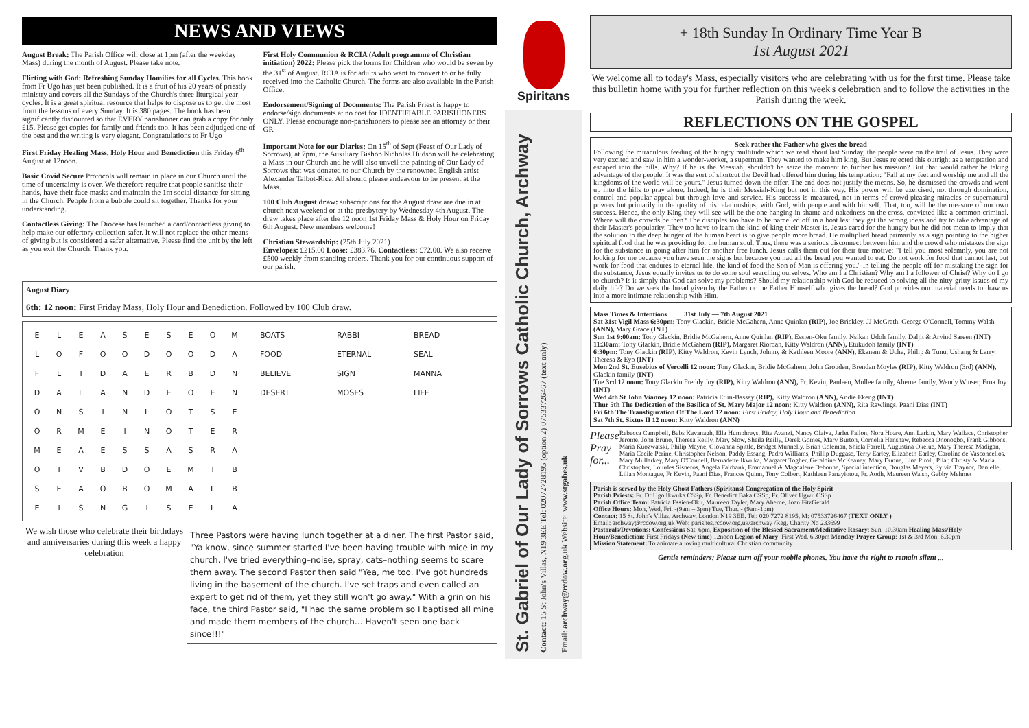NEWS AND VIEWS
August Break: The Parish Office will close at 1pm (after the weekday Mass) during the month of August. Please take note.
Flirting with God: Refreshing Sunday Homilies for all Cycles. This book from Fr Ugo has just been published. It is a fruit of his 20 years of priestly ministry and covers all the Sundays of the Church's three liturgical year cycles. It is a great spiritual resource that helps to dispose us to get the most from the lessons of every Sunday. It is 380 pages. The book has been significantly discounted so that EVERY parishioner can grab a copy for only £15. Please get copies for family and friends too. It has been adjudged one of the best and the writing is very elegant. Congratulations to Fr Ugo
First Friday Healing Mass, Holy Hour and Benediction this Friday 6<sup>th</sup> August at 12noon.
Basic Covid Secure Protocols will remain in place in our Church until the time of uncertainty is over. We therefore require that people sanitise their hands, have their face masks and maintain the 1m social distance for sitting in the Church. People from a bubble could sit together. Thanks for your understanding.
Contactless Giving: The Diocese has launched a card/contactless giving to help make our offertory collection safer. It will not replace the other means of giving but is considered a safer alternative. Please find the unit by the left as you exit the Church. Thank you.
First Holy Communion & RCIA (Adult programme of Christian initiation) 2022: Please pick the forms for Children who would be seven by the 31<sup>st</sup> of August. RCIA is for adults who want to convert to or be fully received into the Catholic Church. The forms are also available in the Parish Office.
Endorsement/Signing of Documents: The Parish Priest is happy to endorse/sign documents at no cost for IDENTIFIABLE PARISHIONERS ONLY. Please encourage non-parishioners to please see an attorney or their GP.
Important Note for our Diaries: On 15<sup>th</sup> of Sept (Feast of Our Lady of Sorrows), at 7pm, the Auxiliary Bishop Nicholas Hudson will be celebrating a Mass in our Church and he will also unveil the painting of Our Lady of Sorrows that was donated to our Church by the renowned English artist Alexander Talbot-Rice. All should please endeavour to be present at the Mass.
100 Club August draw: subscriptions for the August draw are due in at church next weekend or at the presbytery by Wednesday 4th August. The draw takes place after the 12 noon 1st Friday Mass & Holy Hour on Friday 6th August. New members welcome!
Christian Stewardship: (25th July 2021)
Envelopes: £215.00 Loose: £383.76. Contactless: £72.00. We also receive £500 weekly from standing orders. Thank you for our continuous support of our parish.
August Diary
6th: 12 noon: First Friday Mass, Holy Hour and Benediction. Followed by 100 Club draw.
| E | L | E | A | S | E | S | E | O | M |
| L | O | F | O | O | D | O | O | D | A |
| F | L | I | D | A | E | R | B | D | N |
| D | A | L | A | N | D | E | O | E | N |
| O | N | S | I | N | L | O | T | S | E |
| O | R | M | E | I | N | O | T | E | R |
| M | E | A | E | S | S | A | S | R | A |
| O | T | V | B | D | O | E | M | T | B |
| S | E | A | O | B | O | M | A | L | B |
| E | I | S | N | G | I | S | E | L | A |
| BOATS | RABBI | BREAD |
| FOOD | ETERNAL | SEAL |
| BELIEVE | SIGN | MANNA |
| DESERT | MOSES | LIFE |
We wish those who celebrate their birthdays and anniversaries during this week a happy celebration
Three Pastors were having lunch together at a diner. The first Pastor said, "Ya know, since summer started I've been having trouble with mice in my church. I've tried everything–noise, spray, cats–nothing seems to scare them away. The second Pastor then said "Yea, me too. I've got hundreds living in the basement of the church. I've set traps and even called an expert to get rid of them, yet they still won't go away." With a grin on his face, the third Pastor said, "I had the same problem so I baptised all mine and made them members of the church… Haven't seen one back since!!!"
Spiritans
St. Gabriel of Our Lady of Sorrows Catholic Church, Archway
Contact: 15 St John's Villas, N19 3EE Tel: 02072728195 (option 2) 07533726467 (text only)
Email: archway@rcdow.org.uk Website: www.stgabes.uk
+ 18th Sunday In Ordinary Time Year B
1st August 2021
We welcome all to today's Mass, especially visitors who are celebrating with us for the first time. Please take this bulletin home with you for further reflection on this week's celebration and to follow the activities in the Parish during the week.
REFLECTIONS ON THE GOSPEL
Seek rather the Father who gives the bread
Following the miraculous feeding of the hungry multitude which we read about last Sunday, the people were on the trail of Jesus. They were very excited and saw in him a wonder-worker, a superman. They wanted to make him king. But Jesus rejected this outright as a temptation and escaped into the hills. Why? If he is the Messiah, shouldn't he seize the moment to further his mission? But that would rather be taking advantage of the people. It was the sort of shortcut the Devil had offered him during his temptation: "Fall at my feet and worship me and all the kingdoms of the world will be yours." Jesus turned down the offer. The end does not justify the means. So, he dismissed the crowds and went up into the hills to pray alone. Indeed, he is their Messiah-King but not in this way. His power will be exercised, not through domination, control and popular appeal but through love and service. His success is measured, not in terms of crowd-pleasing miracles or supernatural powers but primarily in the quality of his relationships; with God, with people and with himself. That, too, will be the measure of our own success. Hence, the only King they will see will be the one hanging in shame and nakedness on the cross, convicted like a common criminal. Where will the crowds be then? The disciples too have to be parcelled off in a boat lest they get the wrong ideas and try to take advantage of their Master's popularity. They too have to learn the kind of king their Master is. Jesus cared for the hungry but he did not mean to imply that the solution to the deep hunger of the human heart is to give people more bread. He multiplied bread primarily as a sign pointing to the higher spiritual food that he was providing for the human soul. Thus, there was a serious disconnect between him and the crowd who mistakes the sign for the substance in going after him for another free lunch. Jesus calls them out for their true motive: "I tell you most solemnly, you are not looking for me because you have seen the signs but because you had all the bread you wanted to eat. Do not work for food that cannot last, but work for food that endures to eternal life, the kind of food the Son of Man is offering you." In telling the people off for mistaking the sign for the substance, Jesus equally invites us to do some soul searching ourselves. Who am I a Christian? Why am I a follower of Christ? Why do I go to church? Is it simply that God can solve my problems? Should my relationship with God be reduced to solving all the nitty-gritty issues of my daily life? Do we seek the bread given by the Father or the Father Himself who gives the bread? God provides our material needs to draw us into a more intimate relationship with Him.
Mass Times & Intentions 31st July — 7th August 2021
Sat 31st Vigil Mass 6:30pm: Tony Glackin, Bridie McGahern, Anne Quinlan (RIP), Joe Brickley, JJ McGrath, George O'Connell, Tommy Walsh (ANN), Mary Grace (INT)
Sun 1st 9:00am: Tony Glackin, Bridie McGahern, Anne Quinlan (RIP), Essien-Oku family, Nsikan Udoh family, Daljit & Arvind Sareen (INT)
11:30am: Tony Glackin, Bridie McGahern (RIP), Margaret Riordan, Kitty Waldron (ANN), Etukudoh family (INT)
6:30pm: Tony Glackin (RIP), Kitty Waldron, Kevin Lynch, Johnny & Kathleen Moore (ANN), Ekanem & Uche, Philip & Tunu, Ushang & Larry, Theresa & Eyo (INT)
Mon 2nd St. Eusebius of Vercelli 12 noon: Tony Glackin, Bridie McGahern, John Grouden, Brendan Moyles (RIP), Kitty Waldron (3rd) (ANN), Glackin family (INT)
Tue 3rd 12 noon: Tony Glackin Freddy Joy (RIP), Kitty Waldron (ANN), Fr. Kevin, Pauleen, Mullee family, Aherne family, Wendy Winser, Erna Joy (INT)
Wed 4th St John Vianney 12 noon: Patricia Etim-Bassey (RIP), Kitty Waldron (ANN), Andie Ekeng (INT)
Thur 5th The Dedication of the Basilica of St. Mary Major 12 noon: Kitty Waldron (ANN), Rita Rawlings, Paani Dias (INT)
Fri 6th The Transfiguration Of The Lord 12 noon: First Friday, Holy Hour and Benediction
Sat 7th St. Sixtus II 12 noon: Kitty Waldron (ANN)
Please Pray for...
Rebecca Campbell, Babs Kavanagh, Ella Humphreys, Rita Avanzi, Nancy Olaiya, Jarlet Fallon, Nora Hoare, Ann Larkin, Mary Wallace, Christopher Jerome, John Bruno, Theresa Reilly, Mary Slow, Sheila Reilly, Derek Gomes, Mary Burton, Cornelia Henshaw, Rebecca Ononogbo, Frank Gibbons, Maria Kuozwatski, Philip Mayne, Giovanna Spittle, Bridget Munnelly, Brian Coleman, Shiela Farrell, Augustina Okelue, Mary Theresa Madigan, Maria Cecile Perine, Christopher Nelson, Paddy Essang, Padra Williams, Phillip Duggase, Terry Earley, Elizabeth Earley, Caroline de Vasconcellos, Mary Mullarkey, Mary O'Connell, Bernadette Ikwuka, Margaret Togher, Geraldine McKeaney, Mary Dunne, Lina Piroli, Pilar, Christy & Maria Christopher, Lourdes Sisneros, Angela Fairbank, Emmanuel & Magdalene Debonne, Special intention, Douglas Meyers, Sylvia Traynor, Danielle, Lilian Montague, Fr Kevin, Paani Dias, Frances Quinn, Tony Colbert, Kathleen Panayiotou, Fr. Aodh, Maureen Walsh, Gabby Mehmet
Parish is served by the Holy Ghost Fathers (Spiritans) Congregation of the Holy Spirit
Parish Priests: Fr. Dr Ugo Ikwuka CSSp, Fr. Benedict Baka CSSp, Fr. Oliver Ugwu CSSp
Parish Office Team: Patricia Essien-Oku, Maureen Tayler, Mary Aherne, Joan FitzGerald
Office Hours: Mon, Wed, Fri. -(9am – 3pm) Tue, Thur. - (9am-1pm)
Contact: 15 St. John's Villas, Archway, London N19 3EE. Tel: 020 7272 8195, M: 07533726467 (TEXT ONLY )
Email: archway@rcdow.org.uk Web: parishes.rcdow.org.uk/archway /Reg. Charity No 233699
Pastorals/Devotions: Confessions Sat. 6pm, Exposition of the Blessed Sacrament/Meditative Rosary: Sun. 10.30am Healing Mass/Holy Hour/Benediction: First Fridays (New time) 12noon Legion of Mary: First Wed. 6.30pm Monday Prayer Group: 1st & 3rd Mon. 6.30pm
Mission Statement: To animate a loving multicultural Christian community
Gentle reminders: Please turn off your mobile phones. You have the right to remain silent ...